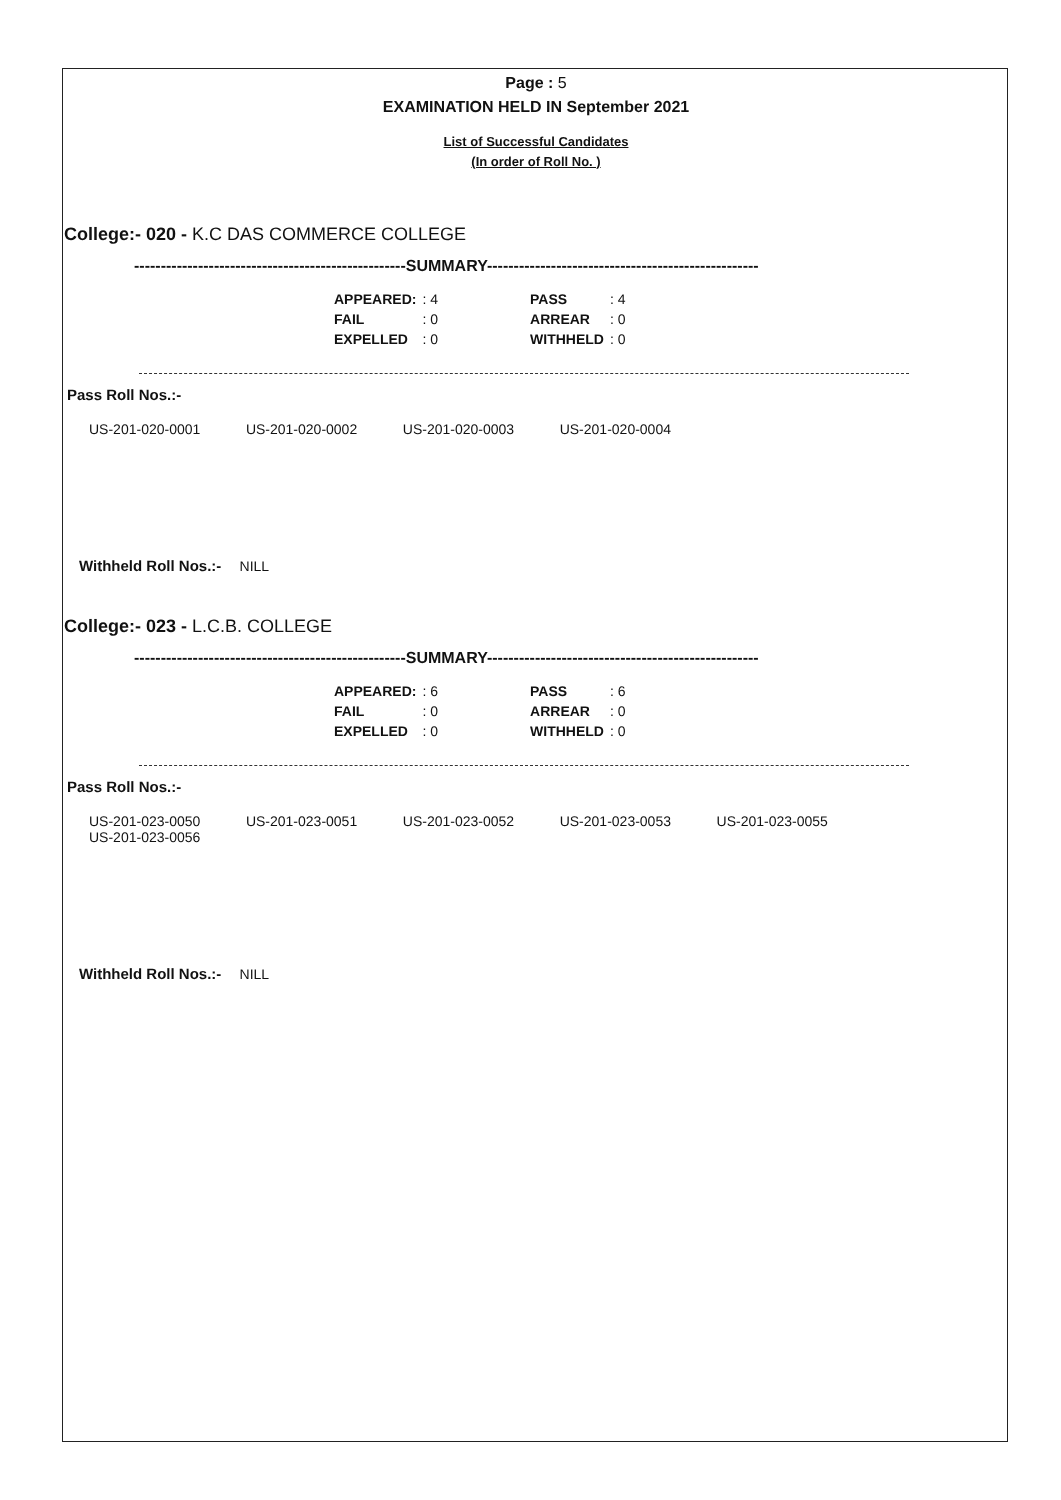Page : 5
EXAMINATION HELD IN September 2021
List of Successful Candidates
(In order of Roll No. )
College:- 020 - K.C DAS COMMERCE COLLEGE
---------------------------------------------------SUMMARY---------------------------------------------------
| APPEARED: | : 4 | | PASS | : 4 |
| FAIL | : 0 | | ARREAR | : 0 |
| EXPELLED | : 0 | | WITHHELD | : 0 |
Pass Roll Nos.:-
US-201-020-0001 US-201-020-0002 US-201-020-0003 US-201-020-0004
Withheld Roll Nos.:- NILL
College:- 023 - L.C.B. COLLEGE
---------------------------------------------------SUMMARY---------------------------------------------------
| APPEARED: | : 6 | | PASS | : 6 |
| FAIL | : 0 | | ARREAR | : 0 |
| EXPELLED | : 0 | | WITHHELD | : 0 |
Pass Roll Nos.:-
US-201-023-0050 US-201-023-0051 US-201-023-0052 US-201-023-0053 US-201-023-0055 US-201-023-0056
Withheld Roll Nos.:- NILL